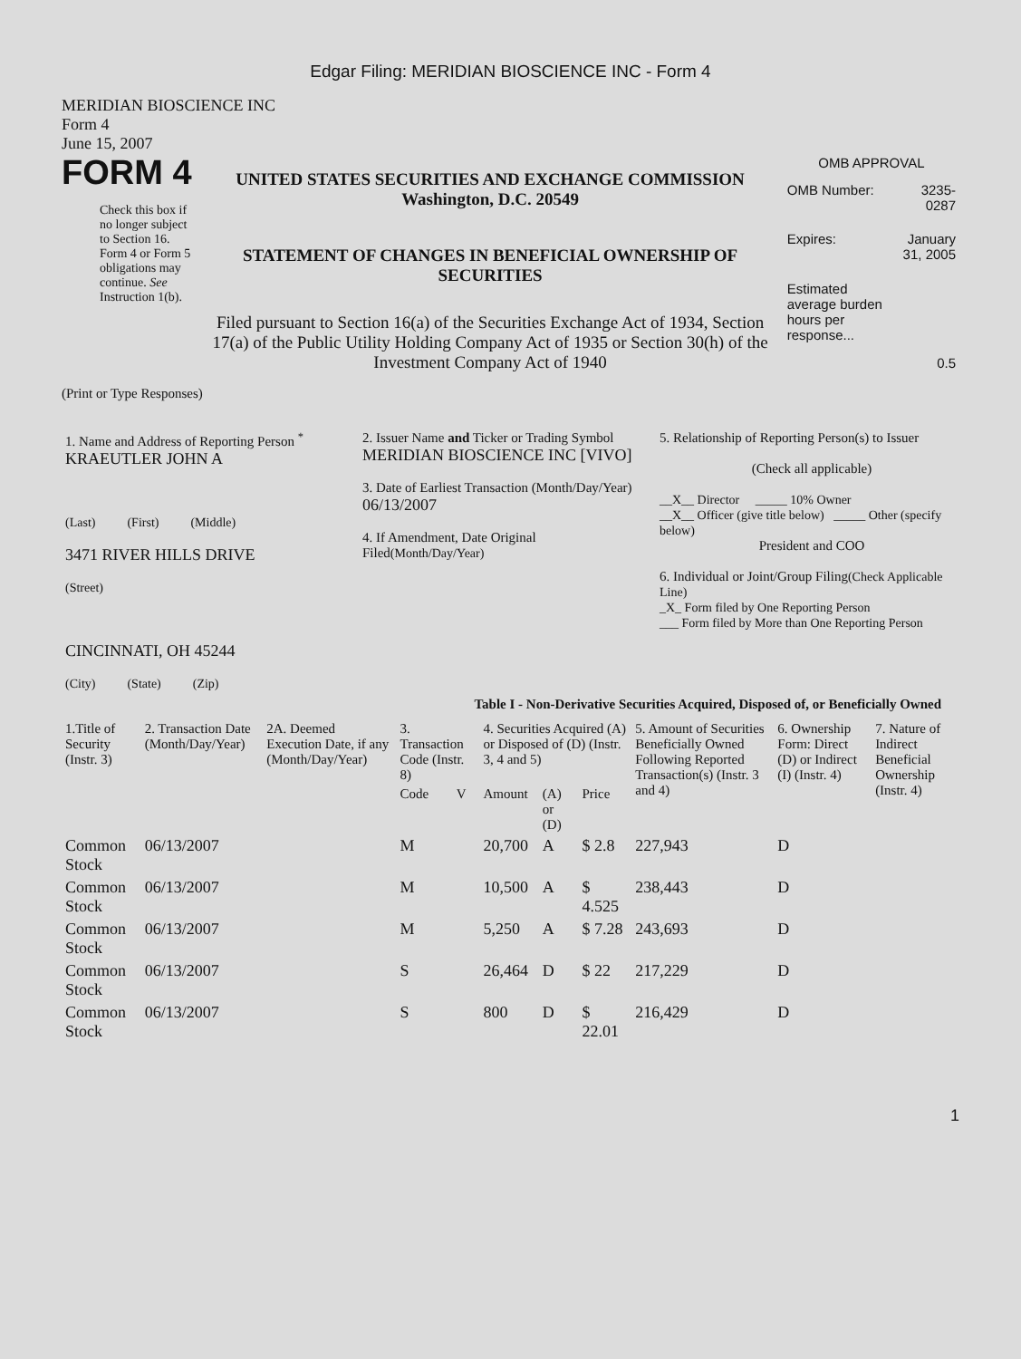Edgar Filing: MERIDIAN BIOSCIENCE INC - Form 4
MERIDIAN BIOSCIENCE INC
Form 4
June 15, 2007
FORM 4
Check this box if no longer subject to Section 16. Form 4 or Form 5 obligations may continue. See Instruction 1(b).
UNITED STATES SECURITIES AND EXCHANGE COMMISSION
Washington, D.C. 20549
STATEMENT OF CHANGES IN BENEFICIAL OWNERSHIP OF SECURITIES
Filed pursuant to Section 16(a) of the Securities Exchange Act of 1934, Section 17(a) of the Public Utility Holding Company Act of 1935 or Section 30(h) of the Investment Company Act of 1940
| OMB APPROVAL | |
| OMB Number: | 3235-0287 |
| Expires: | January 31, 2005 |
| Estimated average burden hours per response... | 0.5 |
(Print or Type Responses)
| 1. Name and Address of Reporting Person <sup>*</sup> KRAEUTLER JOHN A (Last) (First) (Middle) 3471 RIVER HILLS DRIVE (Street) CINCINNATI, OH 45244 (City) (State) (Zip) | 2. Issuer Name and Ticker or Trading Symbol MERIDIAN BIOSCIENCE INC [VIVO] 3. Date of Earliest Transaction (Month/Day/Year) 06/13/2007 4. If Amendment, Date Original Filed (Month/Day/Year) | 5. Relationship of Reporting Person(s) to Issuer (Check all applicable) __X__ Director _____ 10% Owner __X__ Officer (give title below) _____ Other (specify below) President and COO 6. Individual or Joint/Group Filing (Check Applicable Line) _X_ Form filed by One Reporting Person ___ Form filed by More than One Reporting Person |
Table I - Non-Derivative Securities Acquired, Disposed of, or Beneficially Owned
| 1.Title of Security (Instr. 3) | 2. Transaction Date (Month/Day/Year) | 2A. Deemed Execution Date, if any (Month/Day/Year) | 3. Transaction Code (Instr. 8) | | 4. Securities Acquired (A) or Disposed of (D) (Instr. 3, 4 and 5) | | | 5. Amount of Securities Beneficially Owned Following Reported Transaction(s) (Instr. 3 and 4) | 6. Ownership Form: Direct (D) or Indirect (I) (Instr. 4) | 7. Nature of Indirect Beneficial Ownership (Instr. 4) |
| --- | --- | --- | --- | --- | --- | --- | --- | --- | --- | --- |
| | | | Code | V | Amount | (A) or (D) | Price | | | |
| Common Stock | 06/13/2007 | | M | | 20,700 | A | $ 2.8 | 227,943 | D | |
| Common Stock | 06/13/2007 | | M | | 10,500 | A | $ 4.525 | 238,443 | D | |
| Common Stock | 06/13/2007 | | M | | 5,250 | A | $ 7.28 | 243,693 | D | |
| Common Stock | 06/13/2007 | | S | | 26,464 | D | $ 22 | 217,229 | D | |
| Common Stock | 06/13/2007 | | S | | 800 | D | $ 22.01 | 216,429 | D | |
1